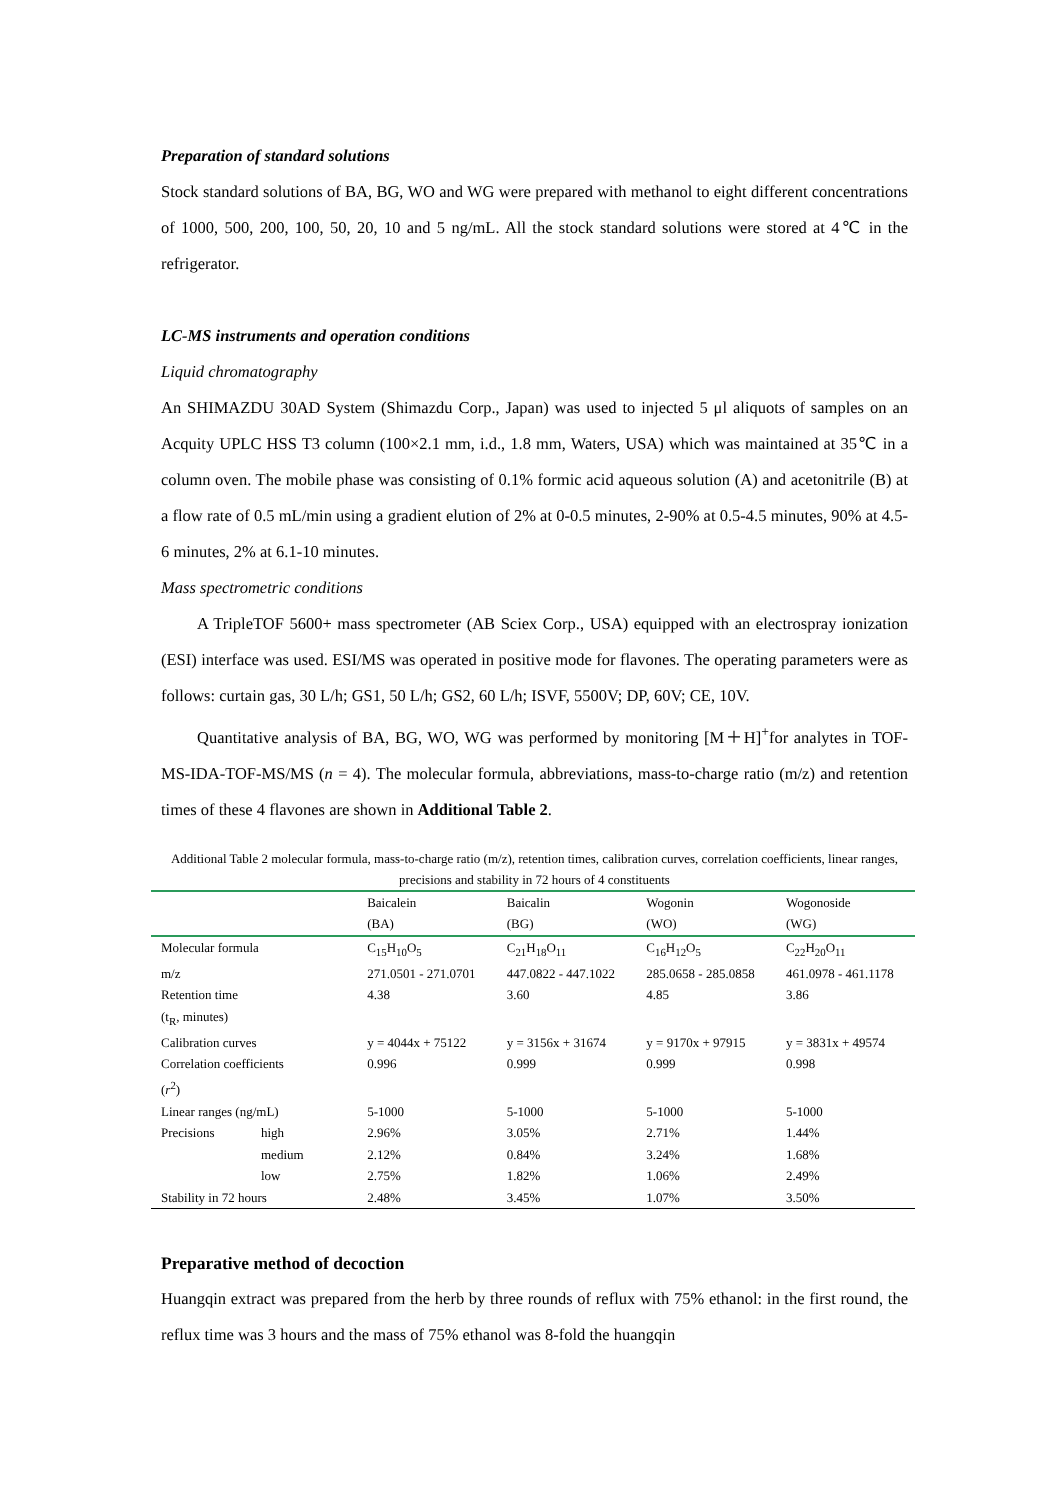Preparation of standard solutions
Stock standard solutions of BA, BG, WO and WG were prepared with methanol to eight different concentrations of 1000, 500, 200, 100, 50, 20, 10 and 5 ng/mL. All the stock standard solutions were stored at 4℃ in the refrigerator.
LC-MS instruments and operation conditions
Liquid chromatography
An SHIMAZDU 30AD System (Shimazdu Corp., Japan) was used to injected 5 μl aliquots of samples on an Acquity UPLC HSS T3 column (100×2.1 mm, i.d., 1.8 mm, Waters, USA) which was maintained at 35℃ in a column oven. The mobile phase was consisting of 0.1% formic acid aqueous solution (A) and acetonitrile (B) at a flow rate of 0.5 mL/min using a gradient elution of 2% at 0-0.5 minutes, 2-90% at 0.5-4.5 minutes, 90% at 4.5-6 minutes, 2% at 6.1-10 minutes.
Mass spectrometric conditions
A TripleTOF 5600+ mass spectrometer (AB Sciex Corp., USA) equipped with an electrospray ionization (ESI) interface was used. ESI/MS was operated in positive mode for flavones. The operating parameters were as follows: curtain gas, 30 L/h; GS1, 50 L/h; GS2, 60 L/h; ISVF, 5500V; DP, 60V; CE, 10V.
Quantitative analysis of BA, BG, WO, WG was performed by monitoring [M＋H]<sup>+</sup>for analytes in TOF-MS-IDA-TOF-MS/MS (n = 4). The molecular formula, abbreviations, mass-to-charge ratio (m/z) and retention times of these 4 flavones are shown in Additional Table 2.
Additional Table 2 molecular formula, mass-to-charge ratio (m/z), retention times, calibration curves, correlation coefficients, linear ranges, precisions and stability in 72 hours of 4 constituents
| | | Baicalein (BA) | Baicalin (BG) | Wogonin (WO) | Wogonoside (WG) |
| --- | --- | --- | --- | --- | --- |
| Molecular formula | | C<sub>15</sub>H<sub>10</sub>O<sub>5</sub> | C<sub>21</sub>H<sub>18</sub>O<sub>11</sub> | C<sub>16</sub>H<sub>12</sub>O<sub>5</sub> | C<sub>22</sub>H<sub>20</sub>O<sub>11</sub> |
| m/z | | 271.0501 - 271.0701 | 447.0822 - 447.1022 | 285.0658 - 285.0858 | 461.0978 - 461.1178 |
| Retention time (t<sub>R</sub>, minutes) | | 4.38 | 3.60 | 4.85 | 3.86 |
| Calibration curves | | y = 4044x + 75122 | y = 3156x + 31674 | y = 9170x + 97915 | y = 3831x + 49574 |
| Correlation coefficients ( r<sup>2</sup>) | | 0.996 | 0.999 | 0.999 | 0.998 |
| Linear ranges (ng/mL) | | 5-1000 | 5-1000 | 5-1000 | 5-1000 |
| Precisions | high | 2.96% | 3.05% | 2.71% | 1.44% |
| | medium | 2.12% | 0.84% | 3.24% | 1.68% |
| | low | 2.75% | 1.82% | 1.06% | 2.49% |
| Stability in 72 hours | | 2.48% | 3.45% | 1.07% | 3.50% |
Preparative method of decoction
Huangqin extract was prepared from the herb by three rounds of reflux with 75% ethanol: in the first round, the reflux time was 3 hours and the mass of 75% ethanol was 8-fold the huangqin